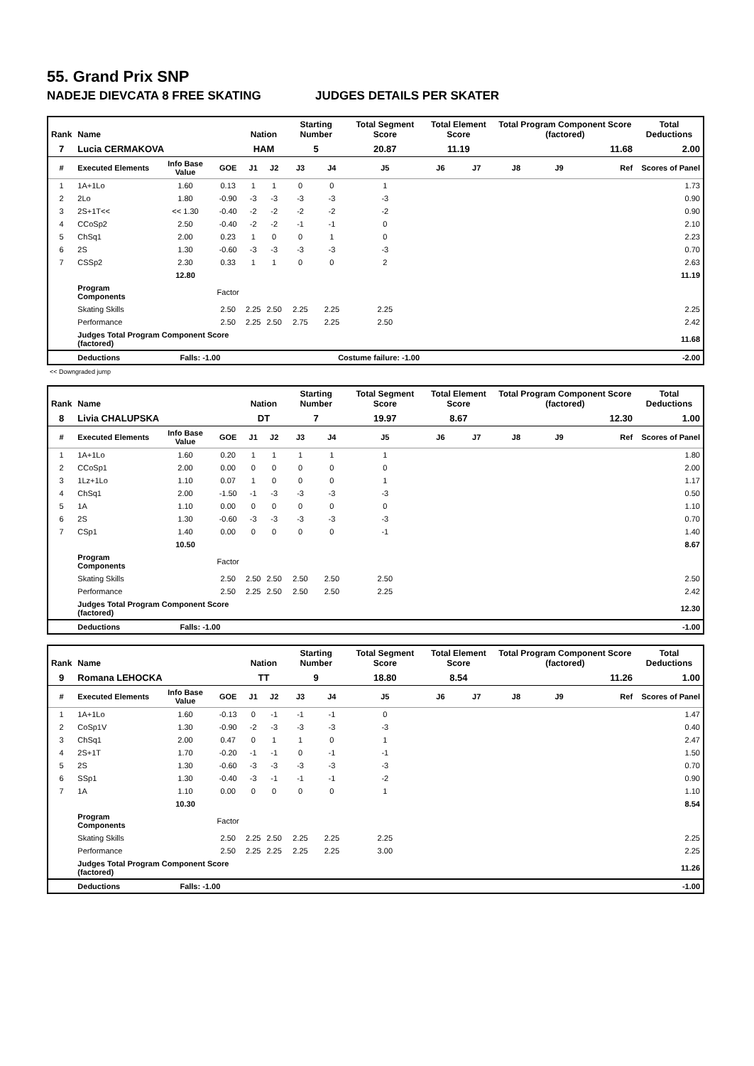55. Grand Prix SNP
NADEJE DIEVCATA 8 FREE SKATING JUDGES DETAILS PER SKATER
| Rank | Name | | | Nation | | Starting Number | | Total Segment Score | Total Element Score | | Total Program Component Score (factored) | | | Total Deductions |
| --- | --- | --- | --- | --- | --- | --- | --- | --- | --- | --- | --- | --- | --- | --- |
| 7 | Lucia CERMAKOVA | | | HAM | | 5 | | 20.87 | 11.19 | | 11.68 | | | 2.00 |
| # | Executed Elements | Info Base Value | GOE | J1 | J2 | J3 | J4 | J5 | J6 | J7 | J8 | J9 | Ref | Scores of Panel |
| 1 | 1A+1Lo | 1.60 | 0.13 | 1 | 1 | 0 | 0 | 1 | | | | | | 1.73 |
| 2 | 2Lo | 1.80 | -0.90 | -3 | -3 | -3 | -3 | -3 | | | | | | 0.90 |
| 3 | 2S+1T<< | << 1.30 | -0.40 | -2 | -2 | -2 | -2 | -2 | | | | | | 0.90 |
| 4 | CCoSp2 | 2.50 | -0.40 | -2 | -2 | -1 | -1 | 0 | | | | | | 2.10 |
| 5 | ChSq1 | 2.00 | 0.23 | 1 | 0 | 0 | 1 | 0 | | | | | | 2.23 |
| 6 | 2S | 1.30 | -0.60 | -3 | -3 | -3 | -3 | -3 | | | | | | 0.70 |
| 7 | CSSp2 | 2.30 | 0.33 | 1 | 1 | 0 | 0 | 2 | | | | | | 2.63 |
| | | 12.80 | | | | | | | | | | | | 11.19 |
| | Program Components | | Factor | | | | | | | | | | | |
| | Skating Skills | | 2.50 | 2.25 | 2.50 | 2.25 | 2.25 | 2.25 | | | | | | 2.25 |
| | Performance | | 2.50 | 2.25 | 2.50 | 2.75 | 2.25 | 2.50 | | | | | | 2.42 |
| | Judges Total Program Component Score (factored) | | | | | | | | | | | | | 11.68 |
| | Deductions | Falls: -1.00 | | Costume failure: -1.00 | | | | | | | | | | -2.00 |
<< Downgraded jump
| Rank | Name | | | Nation | | Starting Number | | Total Segment Score | Total Element Score | | Total Program Component Score (factored) | | | Total Deductions |
| --- | --- | --- | --- | --- | --- | --- | --- | --- | --- | --- | --- | --- | --- | --- |
| 8 | Livia CHALUPSKA | | | DT | | 7 | | 19.97 | 8.67 | | 12.30 | | | 1.00 |
| # | Executed Elements | Info Base Value | GOE | J1 | J2 | J3 | J4 | J5 | J6 | J7 | J8 | J9 | Ref | Scores of Panel |
| 1 | 1A+1Lo | 1.60 | 0.20 | 1 | 1 | 1 | 1 | 1 | | | | | | 1.80 |
| 2 | CCoSp1 | 2.00 | 0.00 | 0 | 0 | 0 | 0 | 0 | | | | | | 2.00 |
| 3 | 1Lz+1Lo | 1.10 | 0.07 | 1 | 0 | 0 | 0 | 1 | | | | | | 1.17 |
| 4 | ChSq1 | 2.00 | -1.50 | -1 | -3 | -3 | -3 | -3 | | | | | | 0.50 |
| 5 | 1A | 1.10 | 0.00 | 0 | 0 | 0 | 0 | 0 | | | | | | 1.10 |
| 6 | 2S | 1.30 | -0.60 | -3 | -3 | -3 | -3 | -3 | | | | | | 0.70 |
| 7 | CSp1 | 1.40 | 0.00 | 0 | 0 | 0 | 0 | -1 | | | | | | 1.40 |
| | | 10.50 | | | | | | | | | | | | 8.67 |
| | Program Components | | Factor | | | | | | | | | | | |
| | Skating Skills | | 2.50 | 2.50 | 2.50 | 2.50 | 2.50 | 2.50 | | | | | | 2.50 |
| | Performance | | 2.50 | 2.25 | 2.50 | 2.50 | 2.50 | 2.25 | | | | | | 2.42 |
| | Judges Total Program Component Score (factored) | | | | | | | | | | | | | 12.30 |
| | Deductions | Falls: -1.00 | | | | | | | | | | | | -1.00 |
| Rank | Name | | | Nation | | Starting Number | | Total Segment Score | Total Element Score | | Total Program Component Score (factored) | | | Total Deductions |
| --- | --- | --- | --- | --- | --- | --- | --- | --- | --- | --- | --- | --- | --- | --- |
| 9 | Romana LEHOCKA | | | TT | | 9 | | 18.80 | 8.54 | | 11.26 | | | 1.00 |
| # | Executed Elements | Info Base Value | GOE | J1 | J2 | J3 | J4 | J5 | J6 | J7 | J8 | J9 | Ref | Scores of Panel |
| 1 | 1A+1Lo | 1.60 | -0.13 | 0 | -1 | -1 | -1 | 0 | | | | | | 1.47 |
| 2 | CoSp1V | 1.30 | -0.90 | -2 | -3 | -3 | -3 | -3 | | | | | | 0.40 |
| 3 | ChSq1 | 2.00 | 0.47 | 0 | 1 | 1 | 0 | 1 | | | | | | 2.47 |
| 4 | 2S+1T | 1.70 | -0.20 | -1 | -1 | 0 | -1 | -1 | | | | | | 1.50 |
| 5 | 2S | 1.30 | -0.60 | -3 | -3 | -3 | -3 | -3 | | | | | | 0.70 |
| 6 | SSp1 | 1.30 | -0.40 | -3 | -1 | -1 | -1 | -2 | | | | | | 0.90 |
| 7 | 1A | 1.10 | 0.00 | 0 | 0 | 0 | 0 | 1 | | | | | | 1.10 |
| | | 10.30 | | | | | | | | | | | | 8.54 |
| | Program Components | | Factor | | | | | | | | | | | |
| | Skating Skills | | 2.50 | 2.25 | 2.50 | 2.25 | 2.25 | 2.25 | | | | | | 2.25 |
| | Performance | | 2.50 | 2.25 | 2.25 | 2.25 | 2.25 | 3.00 | | | | | | 2.25 |
| | Judges Total Program Component Score (factored) | | | | | | | | | | | | | 11.26 |
| | Deductions | Falls: -1.00 | | | | | | | | | | | | -1.00 |